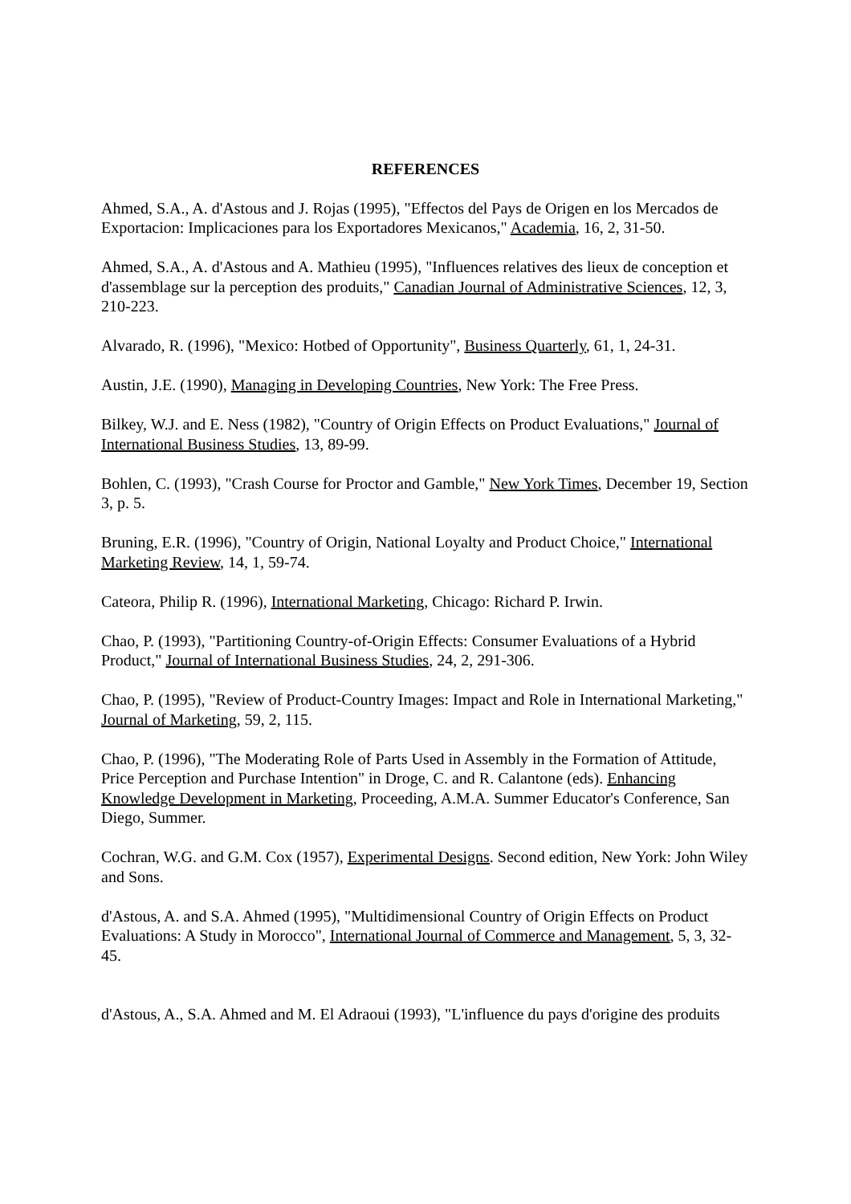REFERENCES
Ahmed, S.A., A. d'Astous and J. Rojas (1995), "Effectos del Pays de Origen en los Mercados de Exportacion: Implicaciones para los Exportadores Mexicanos," Academia, 16, 2, 31-50.
Ahmed, S.A., A. d'Astous and A. Mathieu (1995), "Influences relatives des lieux de conception et d'assemblage sur la perception des produits," Canadian Journal of Administrative Sciences, 12, 3, 210-223.
Alvarado, R. (1996), "Mexico: Hotbed of Opportunity", Business Quarterly, 61, 1, 24-31.
Austin, J.E. (1990), Managing in Developing Countries, New York: The Free Press.
Bilkey, W.J. and E. Ness (1982), "Country of Origin Effects on Product Evaluations," Journal of International Business Studies, 13, 89-99.
Bohlen, C. (1993), "Crash Course for Proctor and Gamble," New York Times, December 19, Section 3, p. 5.
Bruning, E.R. (1996), "Country of Origin, National Loyalty and Product Choice," International Marketing Review, 14, 1, 59-74.
Cateora, Philip R. (1996), International Marketing, Chicago: Richard P. Irwin.
Chao, P. (1993), "Partitioning Country-of-Origin Effects: Consumer Evaluations of a Hybrid Product," Journal of International Business Studies, 24, 2, 291-306.
Chao, P. (1995), "Review of Product-Country Images: Impact and Role in International Marketing," Journal of Marketing, 59, 2, 115.
Chao, P. (1996), "The Moderating Role of Parts Used in Assembly in the Formation of Attitude, Price Perception and Purchase Intention" in Droge, C. and R. Calantone (eds). Enhancing Knowledge Development in Marketing, Proceeding, A.M.A. Summer Educator's Conference, San Diego, Summer.
Cochran, W.G. and G.M. Cox (1957), Experimental Designs. Second edition, New York: John Wiley and Sons.
d'Astous, A. and S.A. Ahmed (1995), "Multidimensional Country of Origin Effects on Product Evaluations: A Study in Morocco", International Journal of Commerce and Management, 5, 3, 32-45.
d'Astous, A., S.A. Ahmed and M. El Adraoui (1993), "L'influence du pays d'origine des produits